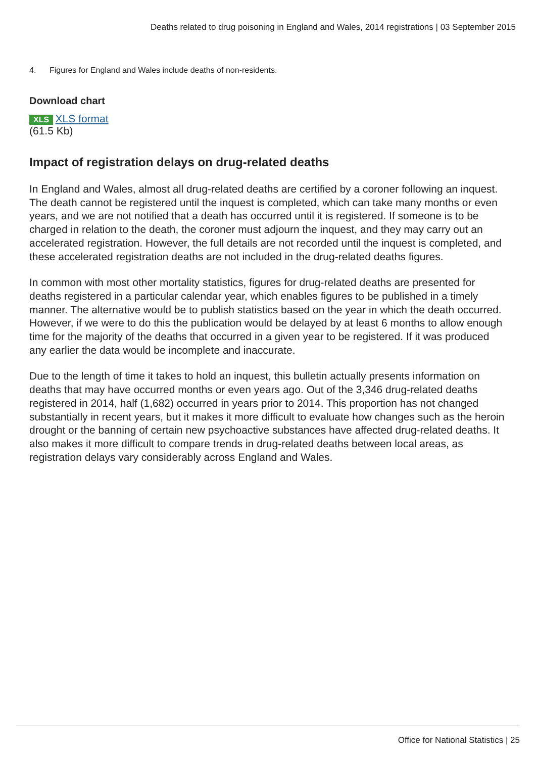Deaths related to drug poisoning in England and Wales, 2014 registrations | 03 September 2015
4. Figures for England and Wales include deaths of non-residents.
Download chart
XLS XLS format
(61.5 Kb)
Impact of registration delays on drug-related deaths
In England and Wales, almost all drug-related deaths are certified by a coroner following an inquest. The death cannot be registered until the inquest is completed, which can take many months or even years, and we are not notified that a death has occurred until it is registered. If someone is to be charged in relation to the death, the coroner must adjourn the inquest, and they may carry out an accelerated registration. However, the full details are not recorded until the inquest is completed, and these accelerated registration deaths are not included in the drug-related deaths figures.
In common with most other mortality statistics, figures for drug-related deaths are presented for deaths registered in a particular calendar year, which enables figures to be published in a timely manner. The alternative would be to publish statistics based on the year in which the death occurred. However, if we were to do this the publication would be delayed by at least 6 months to allow enough time for the majority of the deaths that occurred in a given year to be registered. If it was produced any earlier the data would be incomplete and inaccurate.
Due to the length of time it takes to hold an inquest, this bulletin actually presents information on deaths that may have occurred months or even years ago. Out of the 3,346 drug-related deaths registered in 2014, half (1,682) occurred in years prior to 2014. This proportion has not changed substantially in recent years, but it makes it more difficult to evaluate how changes such as the heroin drought or the banning of certain new psychoactive substances have affected drug-related deaths. It also makes it more difficult to compare trends in drug-related deaths between local areas, as registration delays vary considerably across England and Wales.
Office for National Statistics | 25